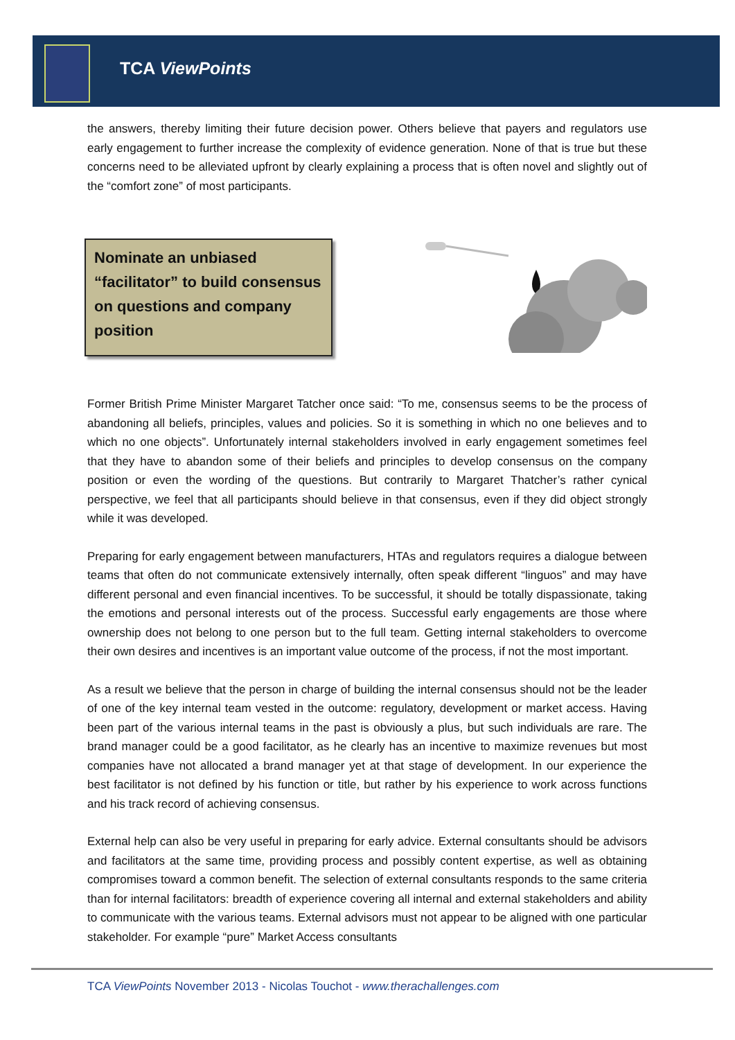TCA ViewPoints
the answers, thereby limiting their future decision power. Others believe that payers and regulators use early engagement to further increase the complexity of evidence generation. None of that is true but these concerns need to be alleviated upfront by clearly explaining a process that is often novel and slightly out of the “comfort zone” of most participants.
Nominate an unbiased “facilitator” to build consensus on questions and company position
Former British Prime Minister Margaret Tatcher once said: “To me, consensus seems to be the process of abandoning all beliefs, principles, values and policies. So it is something in which no one believes and to which no one objects”. Unfortunately internal stakeholders involved in early engagement sometimes feel that they have to abandon some of their beliefs and principles to develop consensus on the company position or even the wording of the questions. But contrarily to Margaret Thatcher’s rather cynical perspective, we feel that all participants should believe in that consensus, even if they did object strongly while it was developed.
Preparing for early engagement between manufacturers, HTAs and regulators requires a dialogue between teams that often do not communicate extensively internally, often speak different “linguos” and may have different personal and even financial incentives. To be successful, it should be totally dispassionate, taking the emotions and personal interests out of the process. Successful early engagements are those where ownership does not belong to one person but to the full team. Getting internal stakeholders to overcome their own desires and incentives is an important value outcome of the process, if not the most important.
As a result we believe that the person in charge of building the internal consensus should not be the leader of one of the key internal team vested in the outcome: regulatory, development or market access. Having been part of the various internal teams in the past is obviously a plus, but such individuals are rare. The brand manager could be a good facilitator, as he clearly has an incentive to maximize revenues but most companies have not allocated a brand manager yet at that stage of development. In our experience the best facilitator is not defined by his function or title, but rather by his experience to work across functions and his track record of achieving consensus.
External help can also be very useful in preparing for early advice. External consultants should be advisors and facilitators at the same time, providing process and possibly content expertise, as well as obtaining compromises toward a common benefit. The selection of external consultants responds to the same criteria than for internal facilitators: breadth of experience covering all internal and external stakeholders and ability to communicate with the various teams. External advisors must not appear to be aligned with one particular stakeholder. For example “pure” Market Access consultants
TCA ViewPoints November 2013 - Nicolas Touchot - www.therachallenges.com